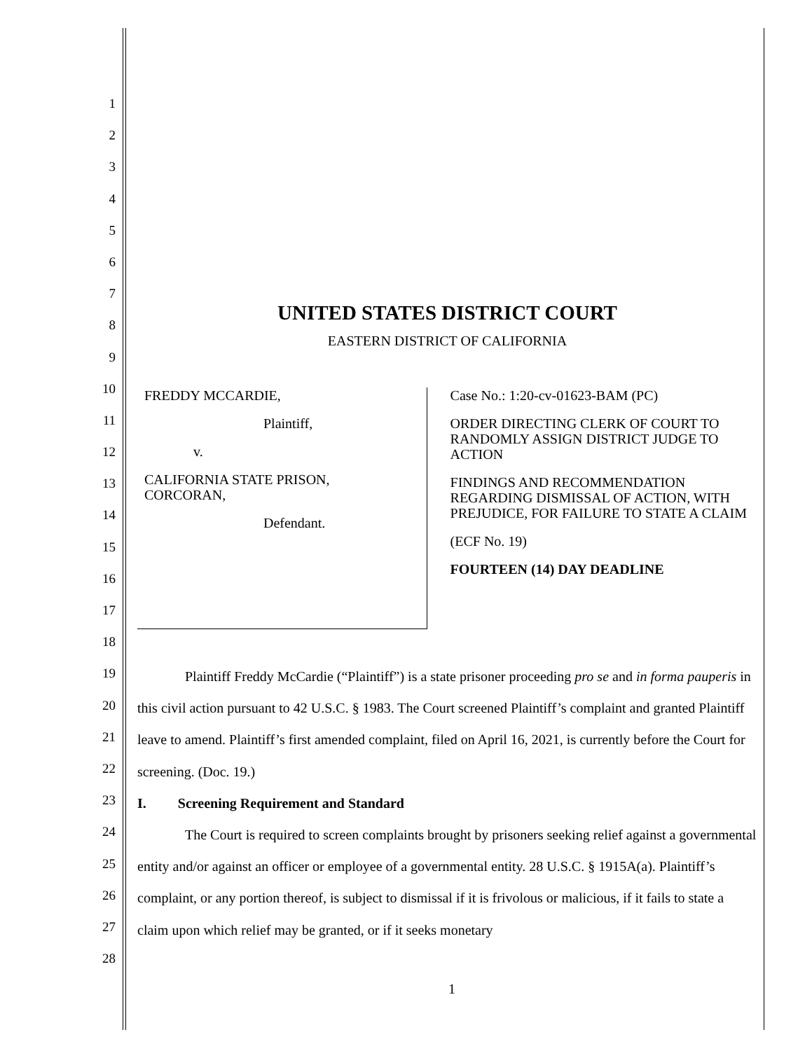1
2
3
4
5
6
7
8
9
10
11
12
13
14
15
16
17
18
19
20
21
22
23
24
25
26
27
28
UNITED STATES DISTRICT COURT
EASTERN DISTRICT OF CALIFORNIA
FREDDY MCCARDIE,
Plaintiff,
v.
CALIFORNIA STATE PRISON,
CORCORAN,
Defendant.
Case No.: 1:20-cv-01623-BAM (PC)
ORDER DIRECTING CLERK OF COURT TO RANDOMLY ASSIGN DISTRICT JUDGE TO ACTION
FINDINGS AND RECOMMENDATION REGARDING DISMISSAL OF ACTION, WITH PREJUDICE, FOR FAILURE TO STATE A CLAIM
(ECF No. 19)
FOURTEEN (14) DAY DEADLINE
Plaintiff Freddy McCardie (“Plaintiff”) is a state prisoner proceeding pro se and in forma pauperis in this civil action pursuant to 42 U.S.C. § 1983. The Court screened Plaintiff’s complaint and granted Plaintiff leave to amend. Plaintiff’s first amended complaint, filed on April 16, 2021, is currently before the Court for screening. (Doc. 19.)
I. Screening Requirement and Standard
The Court is required to screen complaints brought by prisoners seeking relief against a governmental entity and/or against an officer or employee of a governmental entity. 28 U.S.C. § 1915A(a). Plaintiff’s complaint, or any portion thereof, is subject to dismissal if it is frivolous or malicious, if it fails to state a claim upon which relief may be granted, or if it seeks monetary
1